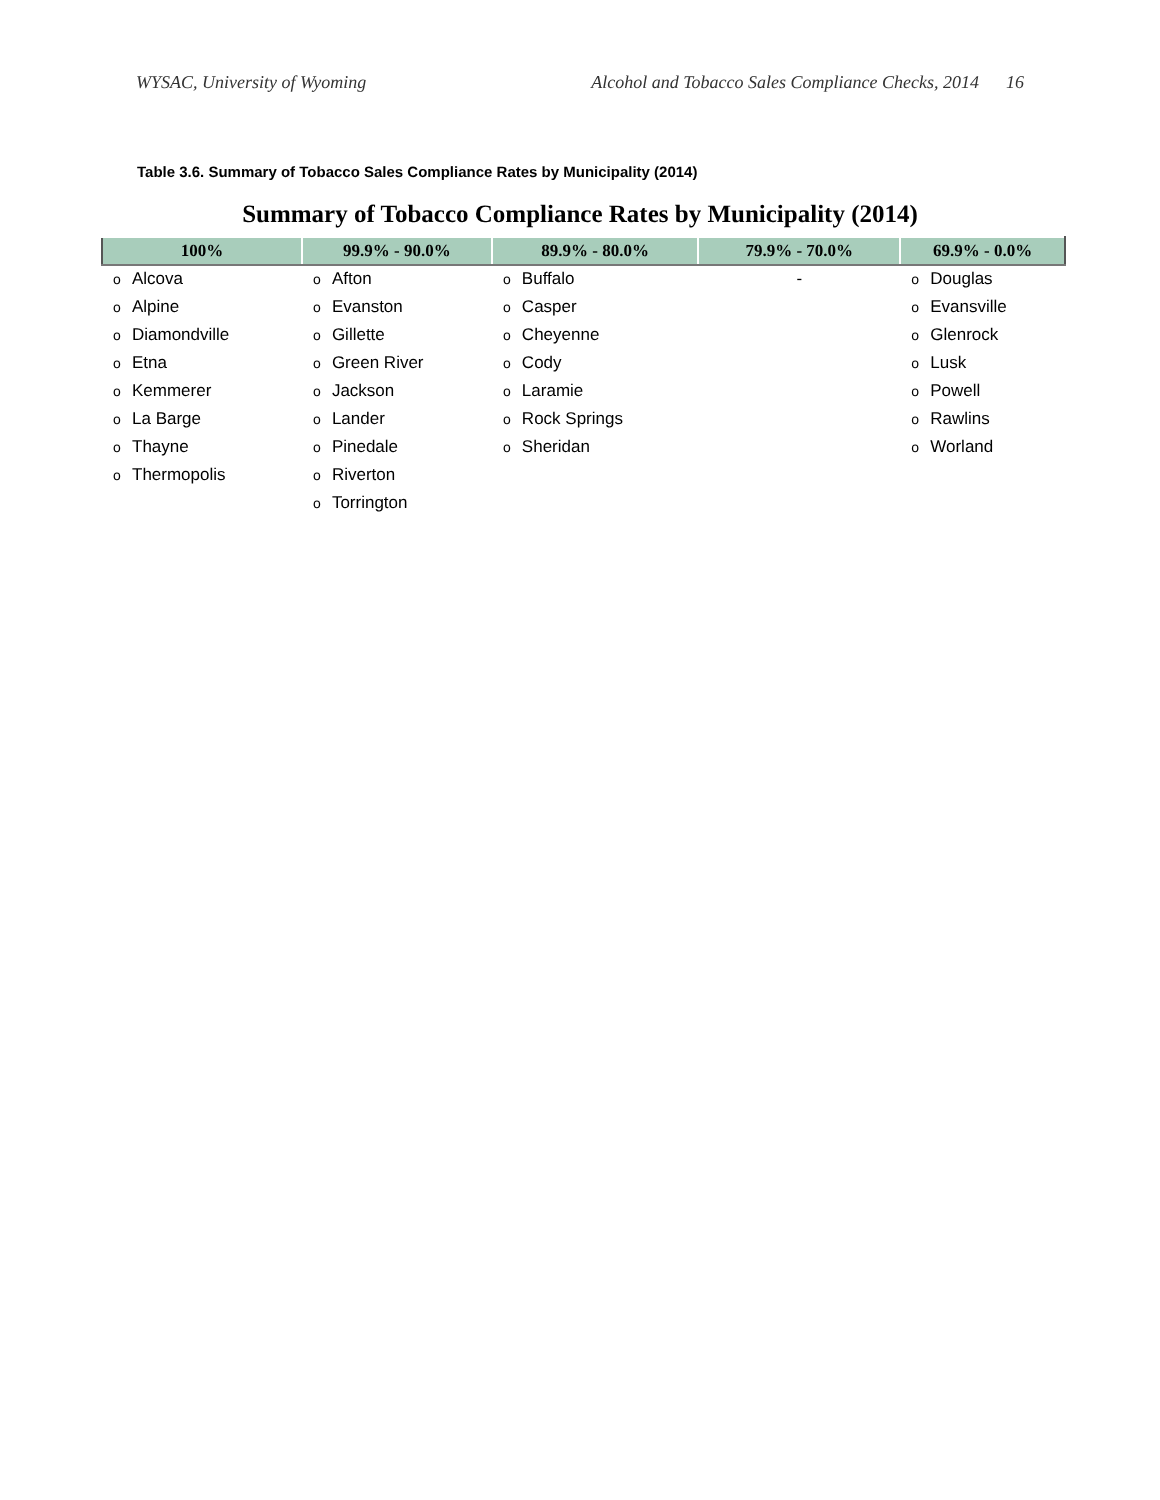WYSAC, University of Wyoming Alcohol and Tobacco Sales Compliance Checks, 2014 16
Table 3.6. Summary of Tobacco Sales Compliance Rates by Municipality (2014)
Summary of Tobacco Compliance Rates by Municipality (2014)
| 100% | | 99.9% - 90.0% | | 89.9% - 80.0% | | 79.9% - 70.0% | 69.9% - 0.0% | |
| --- | --- | --- | --- | --- | --- | --- | --- | --- |
| o | Alcova | o | Afton | o | Buffalo | - | o | Douglas |
| o | Alpine | o | Evanston | o | Casper | | o | Evansville |
| o | Diamondville | o | Gillette | o | Cheyenne | | o | Glenrock |
| o | Etna | o | Green River | o | Cody | | o | Lusk |
| o | Kemmerer | o | Jackson | o | Laramie | | o | Powell |
| o | La Barge | o | Lander | o | Rock Springs | | o | Rawlins |
| o | Thayne | o | Pinedale | o | Sheridan | | o | Worland |
| o | Thermopolis | o | Riverton | | | | | |
| | | o | Torrington | | | | | |